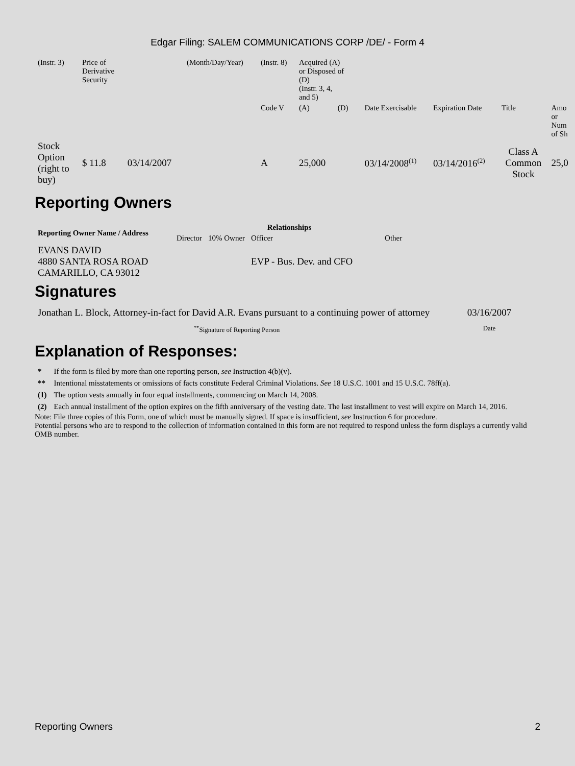Edgar Filing: SALEM COMMUNICATIONS CORP /DE/ - Form 4
| (Instr. 3) | Price of Derivative Security | | (Month/Day/Year) | (Instr. 8) | Acquired (A) or Disposed of (D) (Instr. 3, 4, and 5) | | | | | | |
| | | | | Code V | (A) | (D) | | Date Exercisable | Expiration Date | Title | Amo or Num of Sh |
| Stock Option (right to buy) | $ 11.8 | 03/14/2007 | | A | 25,000 | | | 03/14/2008<sup>(1)</sup> | 03/14/2016<sup>(2)</sup> | Class A Common Stock | 25,0 |
Reporting Owners
| Reporting Owner Name / Address | Relationships | | | |
| --- | --- | --- | --- | --- |
| | Director | 10% Owner | Officer | Other |
| EVANS DAVID 4880 SANTA ROSA ROAD CAMARILLO, CA 93012 | | | EVP - Bus. Dev. and CFO | |
Signatures
| Jonathan L. Block, Attorney-in-fact for David A.R. Evans pursuant to a continuing power of attorney | 03/16/2007 |
| <sup>**</sup> Signature of Reporting Person | Date |
Explanation of Responses:
| * | If the form is filed by more than one reporting person, see Instruction 4(b)(v). |
| ** | Intentional misstatements or omissions of facts constitute Federal Criminal Violations. See 18 U.S.C. 1001 and 15 U.S.C. 78ff(a). |
| (1) | The option vests annually in four equal installments, commencing on March 14, 2008. |
| (2) | Each annual installment of the option expires on the fifth anniversary of the vesting date. The last installment to vest will expire on March 14, 2016. |
Note: File three copies of this Form, one of which must be manually signed. If space is insufficient, see Instruction 6 for procedure.
Potential persons who are to respond to the collection of information contained in this form are not required to respond unless the form displays a currently valid OMB number.
Reporting Owners 2